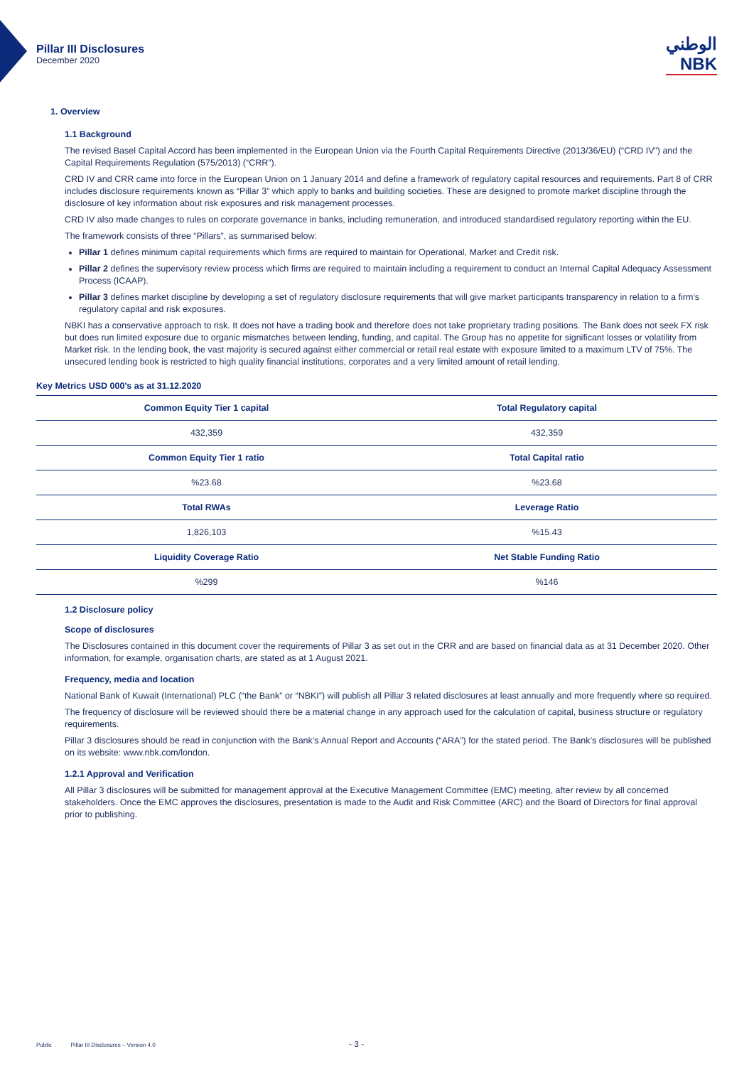Pillar III Disclosures
December 2020
الوطني
NBK
1. Overview
1.1 Background
The revised Basel Capital Accord has been implemented in the European Union via the Fourth Capital Requirements Directive (2013/36/EU) (“CRD IV”) and the Capital Requirements Regulation (575/2013) (“CRR”).
CRD IV and CRR came into force in the European Union on 1 January 2014 and define a framework of regulatory capital resources and requirements. Part 8 of CRR includes disclosure requirements known as “Pillar 3” which apply to banks and building societies. These are designed to promote market discipline through the disclosure of key information about risk exposures and risk management processes.
CRD IV also made changes to rules on corporate governance in banks, including remuneration, and introduced standardised regulatory reporting within the EU.
The framework consists of three “Pillars”, as summarised below:
Pillar 1 defines minimum capital requirements which firms are required to maintain for Operational, Market and Credit risk.
Pillar 2 defines the supervisory review process which firms are required to maintain including a requirement to conduct an Internal Capital Adequacy Assessment Process (ICAAP).
Pillar 3 defines market discipline by developing a set of regulatory disclosure requirements that will give market participants transparency in relation to a firm’s regulatory capital and risk exposures.
NBKI has a conservative approach to risk. It does not have a trading book and therefore does not take proprietary trading positions. The Bank does not seek FX risk but does run limited exposure due to organic mismatches between lending, funding, and capital. The Group has no appetite for significant losses or volatility from Market risk. In the lending book, the vast majority is secured against either commercial or retail real estate with exposure limited to a maximum LTV of 75%. The unsecured lending book is restricted to high quality financial institutions, corporates and a very limited amount of retail lending.
Key Metrics USD 000’s as at 31.12.2020
| Common Equity Tier 1 capital | Total Regulatory capital |
| 432,359 | 432,359 |
| Common Equity Tier 1 ratio | Total Capital ratio |
| %23.68 | %23.68 |
| Total RWAs | Leverage Ratio |
| 1,826,103 | %15.43 |
| Liquidity Coverage Ratio | Net Stable Funding Ratio |
| %299 | %146 |
1.2 Disclosure policy
Scope of disclosures
The Disclosures contained in this document cover the requirements of Pillar 3 as set out in the CRR and are based on financial data as at 31 December 2020. Other information, for example, organisation charts, are stated as at 1 August 2021.
Frequency, media and location
National Bank of Kuwait (International) PLC (“the Bank” or “NBKI”) will publish all Pillar 3 related disclosures at least annually and more frequently where so required.
The frequency of disclosure will be reviewed should there be a material change in any approach used for the calculation of capital, business structure or regulatory requirements.
Pillar 3 disclosures should be read in conjunction with the Bank’s Annual Report and Accounts (“ARA”) for the stated period. The Bank’s disclosures will be published on its website: www.nbk.com/london.
1.2.1 Approval and Verification
All Pillar 3 disclosures will be submitted for management approval at the Executive Management Committee (EMC) meeting, after review by all concerned stakeholders. Once the EMC approves the disclosures, presentation is made to the Audit and Risk Committee (ARC) and the Board of Directors for final approval prior to publishing.
Public Pillar III Disclosures – Version 4.0 - 3 -